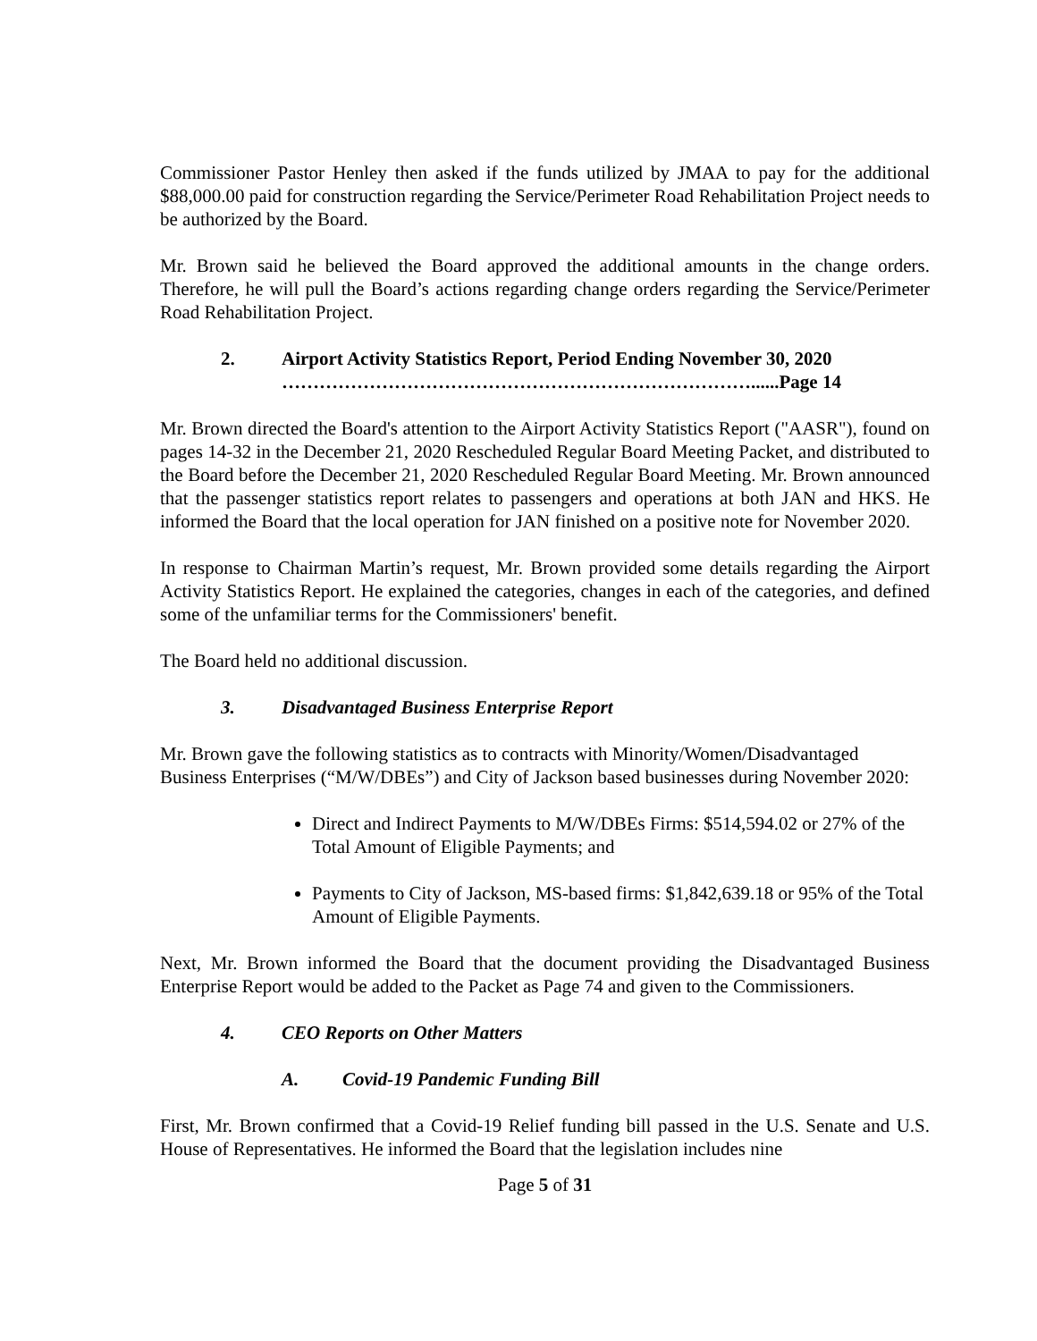Commissioner Pastor Henley then asked if the funds utilized by JMAA to pay for the additional $88,000.00 paid for construction regarding the Service/Perimeter Road Rehabilitation Project needs to be authorized by the Board.
Mr. Brown said he believed the Board approved the additional amounts in the change orders. Therefore, he will pull the Board’s actions regarding change orders regarding the Service/Perimeter Road Rehabilitation Project.
2. Airport Activity Statistics Report, Period Ending November 30, 2020
…………………………………………………………………......Page 14
Mr. Brown directed the Board's attention to the Airport Activity Statistics Report ("AASR"), found on pages 14-32 in the December 21, 2020 Rescheduled Regular Board Meeting Packet, and distributed to the Board before the December 21, 2020 Rescheduled Regular Board Meeting. Mr. Brown announced that the passenger statistics report relates to passengers and operations at both JAN and HKS. He informed the Board that the local operation for JAN finished on a positive note for November 2020.
In response to Chairman Martin’s request, Mr. Brown provided some details regarding the Airport Activity Statistics Report. He explained the categories, changes in each of the categories, and defined some of the unfamiliar terms for the Commissioners' benefit.
The Board held no additional discussion.
3. Disadvantaged Business Enterprise Report
Mr. Brown gave the following statistics as to contracts with Minority/Women/Disadvantaged Business Enterprises (“M/W/DBEs”) and City of Jackson based businesses during November 2020:
Direct and Indirect Payments to M/W/DBEs Firms: $514,594.02 or 27% of the Total Amount of Eligible Payments; and
Payments to City of Jackson, MS-based firms: $1,842,639.18 or 95% of the Total Amount of Eligible Payments.
Next, Mr. Brown informed the Board that the document providing the Disadvantaged Business Enterprise Report would be added to the Packet as Page 74 and given to the Commissioners.
4. CEO Reports on Other Matters
A. Covid-19 Pandemic Funding Bill
First, Mr. Brown confirmed that a Covid-19 Relief funding bill passed in the U.S. Senate and U.S. House of Representatives. He informed the Board that the legislation includes nine
Page 5 of 31